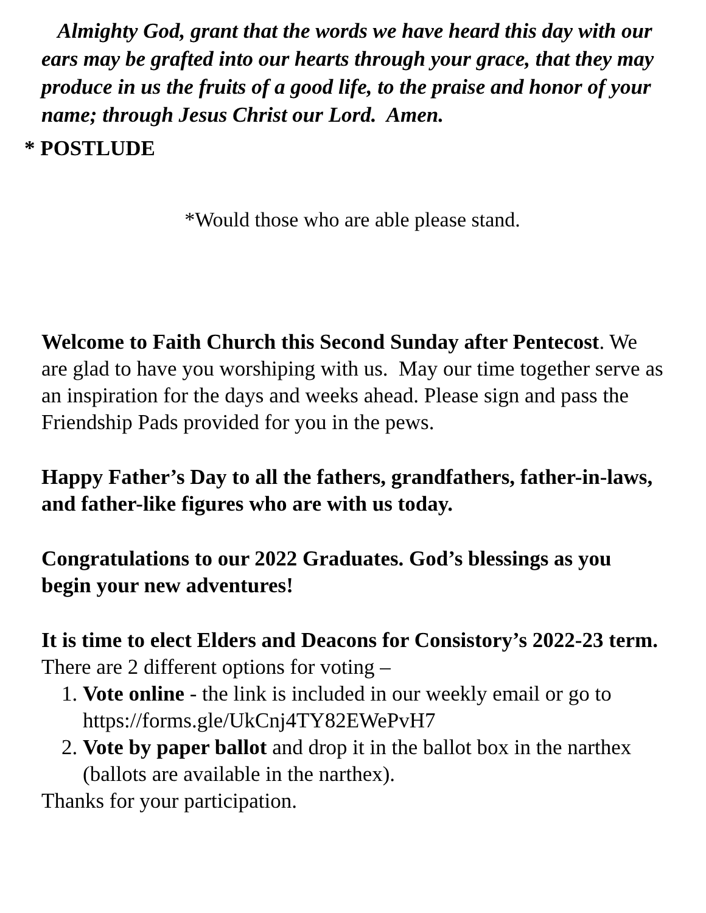Almighty God, grant that the words we have heard this day with our ears may be grafted into our hearts through your grace, that they may produce in us the fruits of a good life, to the praise and honor of your name; through Jesus Christ our Lord. Amen.
* POSTLUDE
*Would those who are able please stand.
Welcome to Faith Church this Second Sunday after Pentecost. We are glad to have you worshiping with us. May our time together serve as an inspiration for the days and weeks ahead. Please sign and pass the Friendship Pads provided for you in the pews.
Happy Father’s Day to all the fathers, grandfathers, father-in-laws, and father-like figures who are with us today.
Congratulations to our 2022 Graduates. God’s blessings as you begin your new adventures!
It is time to elect Elders and Deacons for Consistory’s 2022-23 term. There are 2 different options for voting –
1. Vote online - the link is included in our weekly email or go to https://forms.gle/UkCnj4TY82EWePvH7
2. Vote by paper ballot and drop it in the ballot box in the narthex (ballots are available in the narthex).
Thanks for your participation.